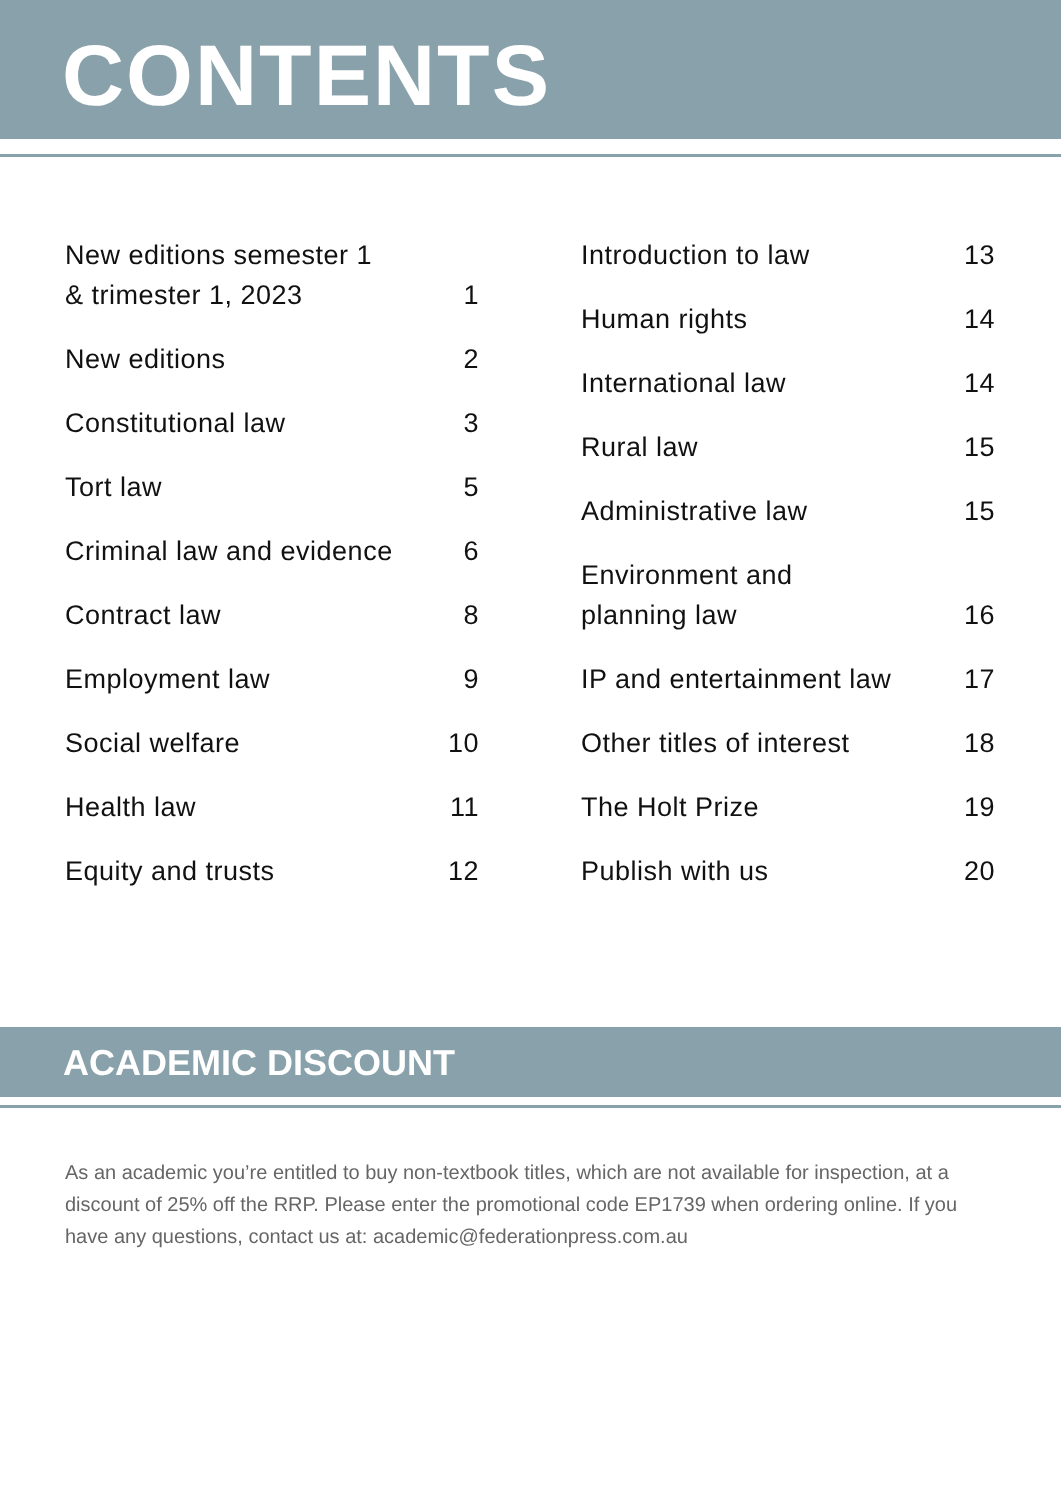CONTENTS
New editions semester 1
& trimester 1, 2023 1
New editions 2
Constitutional law 3
Tort law 5
Criminal law and evidence 6
Contract law 8
Employment law 9
Social welfare 10
Health law 11
Equity and trusts 12
Introduction to law 13
Human rights 14
International law 14
Rural law 15
Administrative law 15
Environment and
planning law 16
IP and entertainment law 17
Other titles of interest 18
The Holt Prize 19
Publish with us 20
ACADEMIC DISCOUNT
As an academic you’re entitled to buy non-textbook titles, which are not available for inspection, at a discount of 25% off the RRP. Please enter the promotional code EP1739 when ordering online. If you have any questions, contact us at: academic@federationpress.com.au